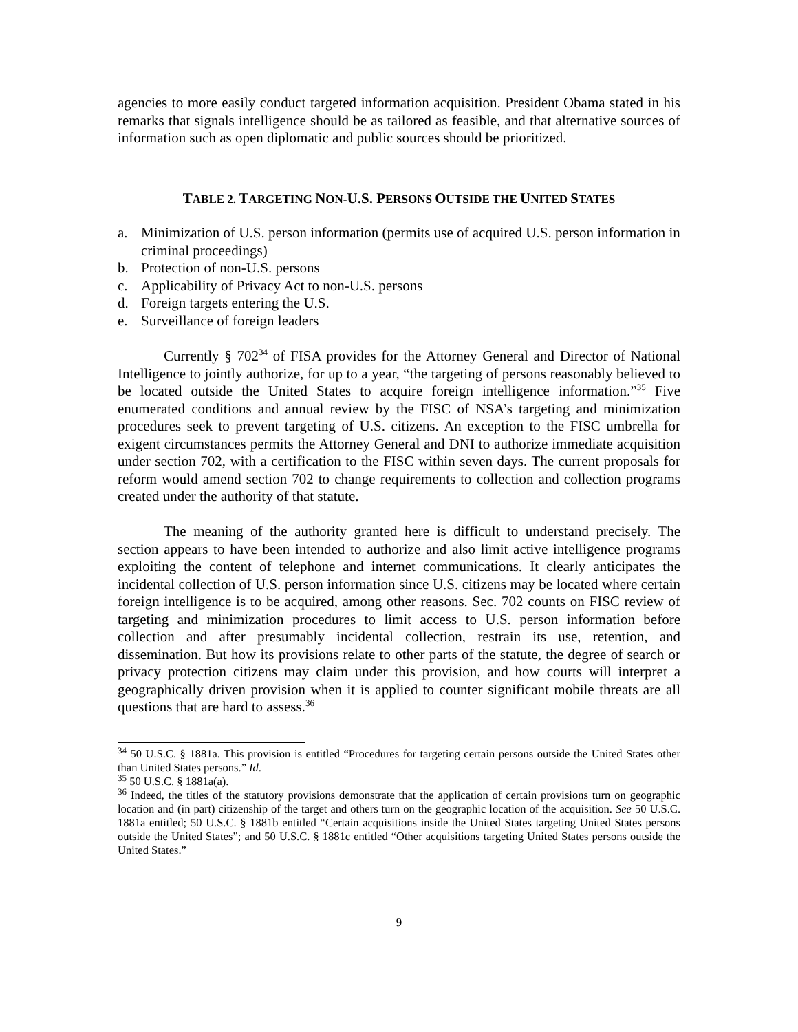agencies to more easily conduct targeted information acquisition. President Obama stated in his remarks that signals intelligence should be as tailored as feasible, and that alternative sources of information such as open diplomatic and public sources should be prioritized.
TABLE 2. TARGETING NON-U.S. PERSONS OUTSIDE THE UNITED STATES
a. Minimization of U.S. person information (permits use of acquired U.S. person information in criminal proceedings)
b. Protection of non-U.S. persons
c. Applicability of Privacy Act to non-U.S. persons
d. Foreign targets entering the U.S.
e. Surveillance of foreign leaders
Currently § 702<sup>34</sup> of FISA provides for the Attorney General and Director of National Intelligence to jointly authorize, for up to a year, “the targeting of persons reasonably believed to be located outside the United States to acquire foreign intelligence information.”<sup>35</sup> Five enumerated conditions and annual review by the FISC of NSA’s targeting and minimization procedures seek to prevent targeting of U.S. citizens. An exception to the FISC umbrella for exigent circumstances permits the Attorney General and DNI to authorize immediate acquisition under section 702, with a certification to the FISC within seven days. The current proposals for reform would amend section 702 to change requirements to collection and collection programs created under the authority of that statute.
The meaning of the authority granted here is difficult to understand precisely. The section appears to have been intended to authorize and also limit active intelligence programs exploiting the content of telephone and internet communications. It clearly anticipates the incidental collection of U.S. person information since U.S. citizens may be located where certain foreign intelligence is to be acquired, among other reasons. Sec. 702 counts on FISC review of targeting and minimization procedures to limit access to U.S. person information before collection and after presumably incidental collection, restrain its use, retention, and dissemination. But how its provisions relate to other parts of the statute, the degree of search or privacy protection citizens may claim under this provision, and how courts will interpret a geographically driven provision when it is applied to counter significant mobile threats are all questions that are hard to assess.<sup>36</sup>
<sup>34</sup> 50 U.S.C. § 1881a. This provision is entitled “Procedures for targeting certain persons outside the United States other than United States persons.” Id.
<sup>35</sup> 50 U.S.C. § 1881a(a).
<sup>36</sup> Indeed, the titles of the statutory provisions demonstrate that the application of certain provisions turn on geographic location and (in part) citizenship of the target and others turn on the geographic location of the acquisition. See 50 U.S.C. 1881a entitled; 50 U.S.C. § 1881b entitled “Certain acquisitions inside the United States targeting United States persons outside the United States”; and 50 U.S.C. § 1881c entitled “Other acquisitions targeting United States persons outside the United States.”
9